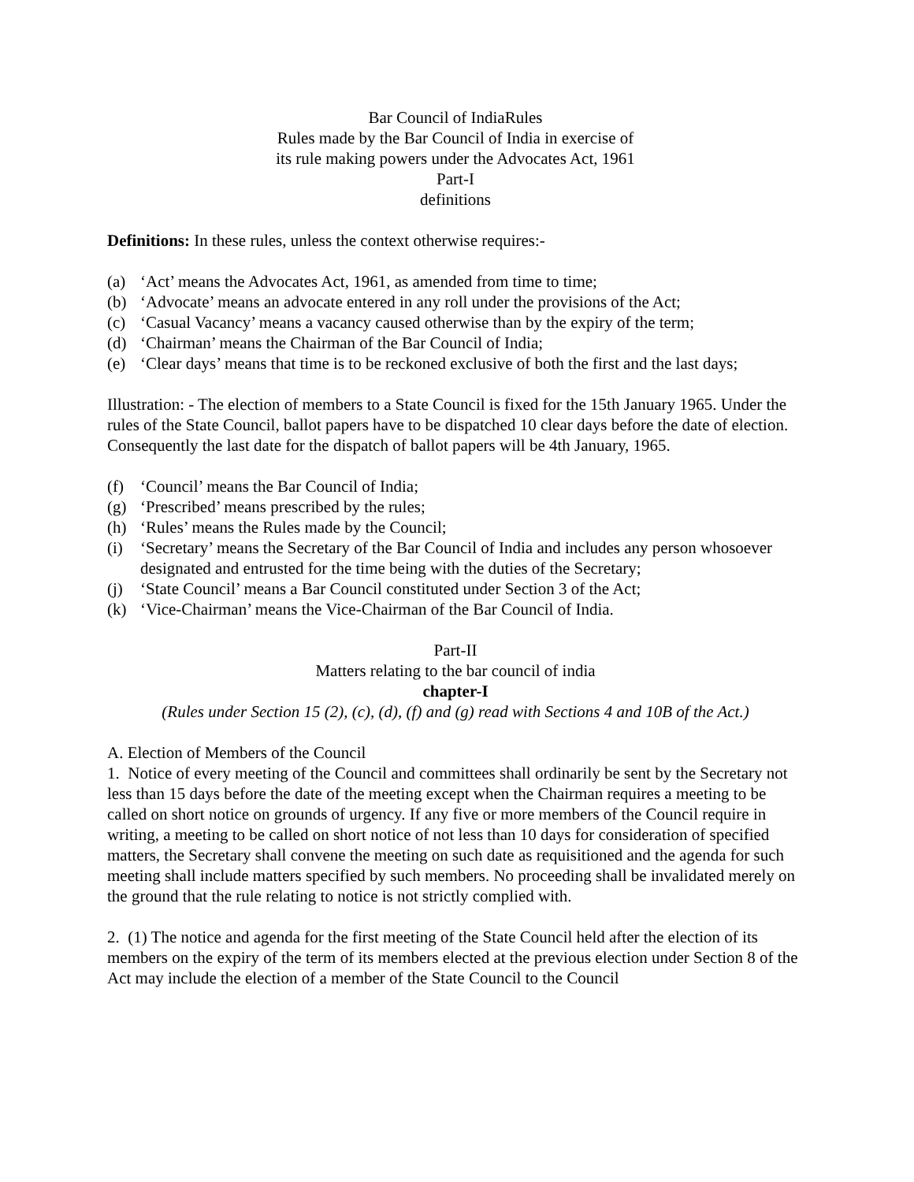Bar Council of IndiaRules
Rules made by the Bar Council of India in exercise of
its rule making powers under the Advocates Act, 1961
Part-I
definitions
Definitions: In these rules, unless the context otherwise requires:-
(a) ‘Act’ means the Advocates Act, 1961, as amended from time to time;
(b) ‘Advocate’ means an advocate entered in any roll under the provisions of the Act;
(c) ‘Casual Vacancy’ means a vacancy caused otherwise than by the expiry of the term;
(d) ‘Chairman’ means the Chairman of the Bar Council of India;
(e) ‘Clear days’ means that time is to be reckoned exclusive of both the first and the last days;
Illustration: - The election of members to a State Council is fixed for the 15th January 1965. Under the rules of the State Council, ballot papers have to be dispatched 10 clear days before the date of election. Consequently the last date for the dispatch of ballot papers will be 4th January, 1965.
(f) ‘Council’ means the Bar Council of India;
(g) ‘Prescribed’ means prescribed by the rules;
(h) ‘Rules’ means the Rules made by the Council;
(i) ‘Secretary’ means the Secretary of the Bar Council of India and includes any person whosoever designated and entrusted for the time being with the duties of the Secretary;
(j) ‘State Council’ means a Bar Council constituted under Section 3 of the Act;
(k) ‘Vice-Chairman’ means the Vice-Chairman of the Bar Council of India.
Part-II
Matters relating to the bar council of india
chapter-I
(Rules under Section 15 (2), (c), (d), (f) and (g) read with Sections 4 and 10B of the Act.)
A. Election of Members of the Council
1. Notice of every meeting of the Council and committees shall ordinarily be sent by the Secretary not less than 15 days before the date of the meeting except when the Chairman requires a meeting to be called on short notice on grounds of urgency. If any five or more members of the Council require in writing, a meeting to be called on short notice of not less than 10 days for consideration of specified matters, the Secretary shall convene the meeting on such date as requisitioned and the agenda for such meeting shall include matters specified by such members. No proceeding shall be invalidated merely on the ground that the rule relating to notice is not strictly complied with.
2. (1) The notice and agenda for the first meeting of the State Council held after the election of its members on the expiry of the term of its members elected at the previous election under Section 8 of the Act may include the election of a member of the State Council to the Council